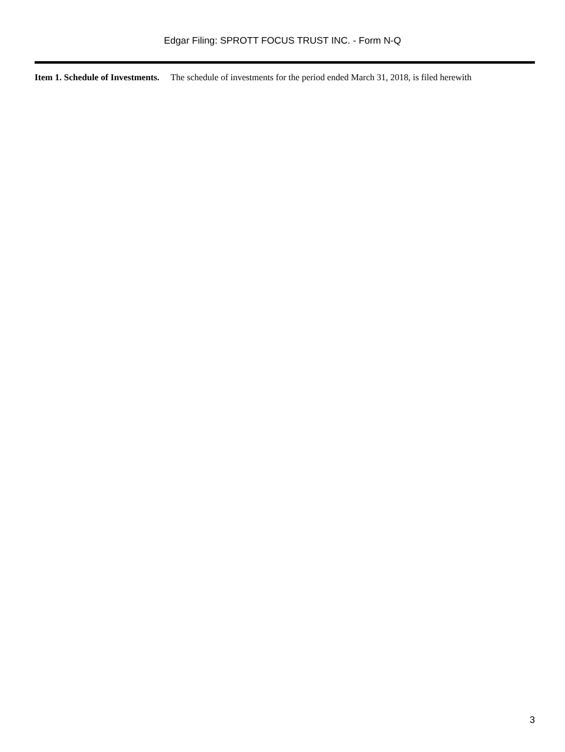Edgar Filing: SPROTT FOCUS TRUST INC. - Form N-Q
Item 1. Schedule of Investments. The schedule of investments for the period ended March 31, 2018, is filed herewith
3